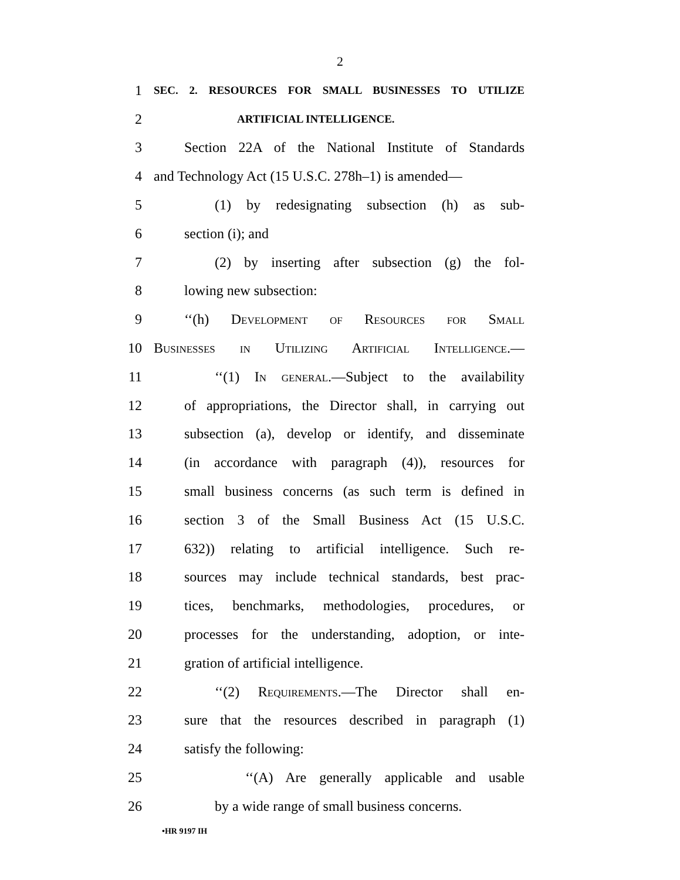2
1 SEC. 2. RESOURCES FOR SMALL BUSINESSES TO UTILIZE
2 ARTIFICIAL INTELLIGENCE.
3 Section 22A of the National Institute of Standards
4 and Technology Act (15 U.S.C. 278h–1) is amended—
5 (1) by redesignating subsection (h) as sub-
6 section (i); and
7 (2) by inserting after subsection (g) the fol-
8 lowing new subsection:
9 ‘‘(h) Development of Resources for Small
10 Businesses in Utilizing Artificial Intelligence.—
11 ‘‘(1) In general.—Subject to the availability
12 of appropriations, the Director shall, in carrying out
13 subsection (a), develop or identify, and disseminate
14 (in accordance with paragraph (4)), resources for
15 small business concerns (as such term is defined in
16 section 3 of the Small Business Act (15 U.S.C.
17 632)) relating to artificial intelligence. Such re-
18 sources may include technical standards, best prac-
19 tices, benchmarks, methodologies, procedures, or
20 processes for the understanding, adoption, or inte-
21 gration of artificial intelligence.
22 ‘‘(2) Requirements.—The Director shall en-
23 sure that the resources described in paragraph (1)
24 satisfy the following:
25 ‘‘(A) Are generally applicable and usable
26 by a wide range of small business concerns.
•HR 9197 IH